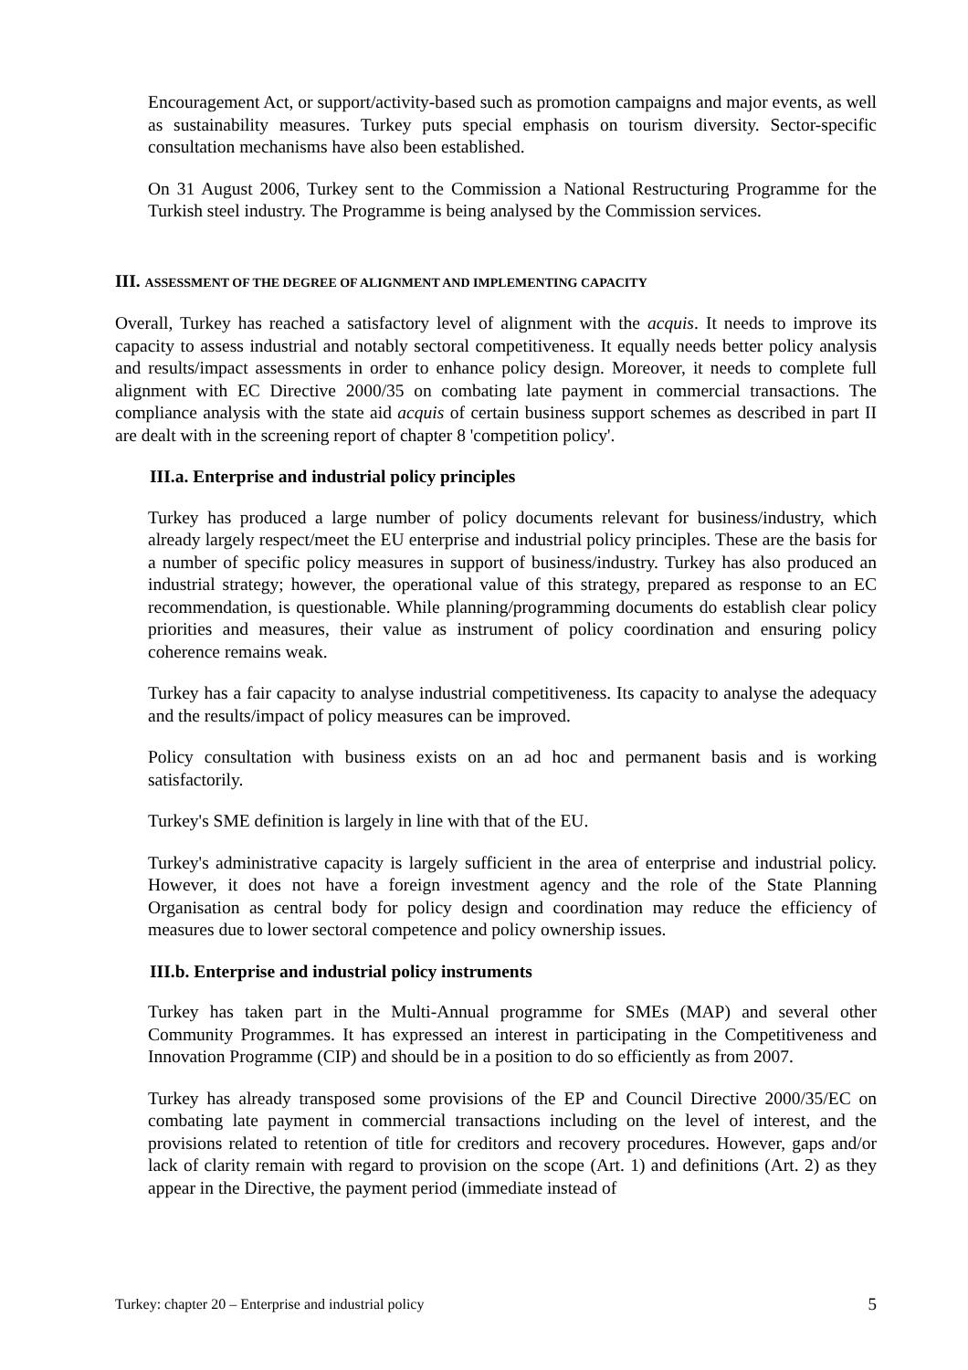Encouragement Act, or support/activity-based such as promotion campaigns and major events, as well as sustainability measures. Turkey puts special emphasis on tourism diversity. Sector-specific consultation mechanisms have also been established.
On 31 August 2006, Turkey sent to the Commission a National Restructuring Programme for the Turkish steel industry. The Programme is being analysed by the Commission services.
III. ASSESSMENT OF THE DEGREE OF ALIGNMENT AND IMPLEMENTING CAPACITY
Overall, Turkey has reached a satisfactory level of alignment with the acquis. It needs to improve its capacity to assess industrial and notably sectoral competitiveness. It equally needs better policy analysis and results/impact assessments in order to enhance policy design. Moreover, it needs to complete full alignment with EC Directive 2000/35 on combating late payment in commercial transactions. The compliance analysis with the state aid acquis of certain business support schemes as described in part II are dealt with in the screening report of chapter 8 'competition policy'.
III.a. Enterprise and industrial policy principles
Turkey has produced a large number of policy documents relevant for business/industry, which already largely respect/meet the EU enterprise and industrial policy principles. These are the basis for a number of specific policy measures in support of business/industry. Turkey has also produced an industrial strategy; however, the operational value of this strategy, prepared as response to an EC recommendation, is questionable. While planning/programming documents do establish clear policy priorities and measures, their value as instrument of policy coordination and ensuring policy coherence remains weak.
Turkey has a fair capacity to analyse industrial competitiveness. Its capacity to analyse the adequacy and the results/impact of policy measures can be improved.
Policy consultation with business exists on an ad hoc and permanent basis and is working satisfactorily.
Turkey's SME definition is largely in line with that of the EU.
Turkey's administrative capacity is largely sufficient in the area of enterprise and industrial policy. However, it does not have a foreign investment agency and the role of the State Planning Organisation as central body for policy design and coordination may reduce the efficiency of measures due to lower sectoral competence and policy ownership issues.
III.b. Enterprise and industrial policy instruments
Turkey has taken part in the Multi-Annual programme for SMEs (MAP) and several other Community Programmes. It has expressed an interest in participating in the Competitiveness and Innovation Programme (CIP) and should be in a position to do so efficiently as from 2007.
Turkey has already transposed some provisions of the EP and Council Directive 2000/35/EC on combating late payment in commercial transactions including on the level of interest, and the provisions related to retention of title for creditors and recovery procedures. However, gaps and/or lack of clarity remain with regard to provision on the scope (Art. 1) and definitions (Art. 2) as they appear in the Directive, the payment period (immediate instead of
Turkey: chapter 20 – Enterprise and industrial policy 5